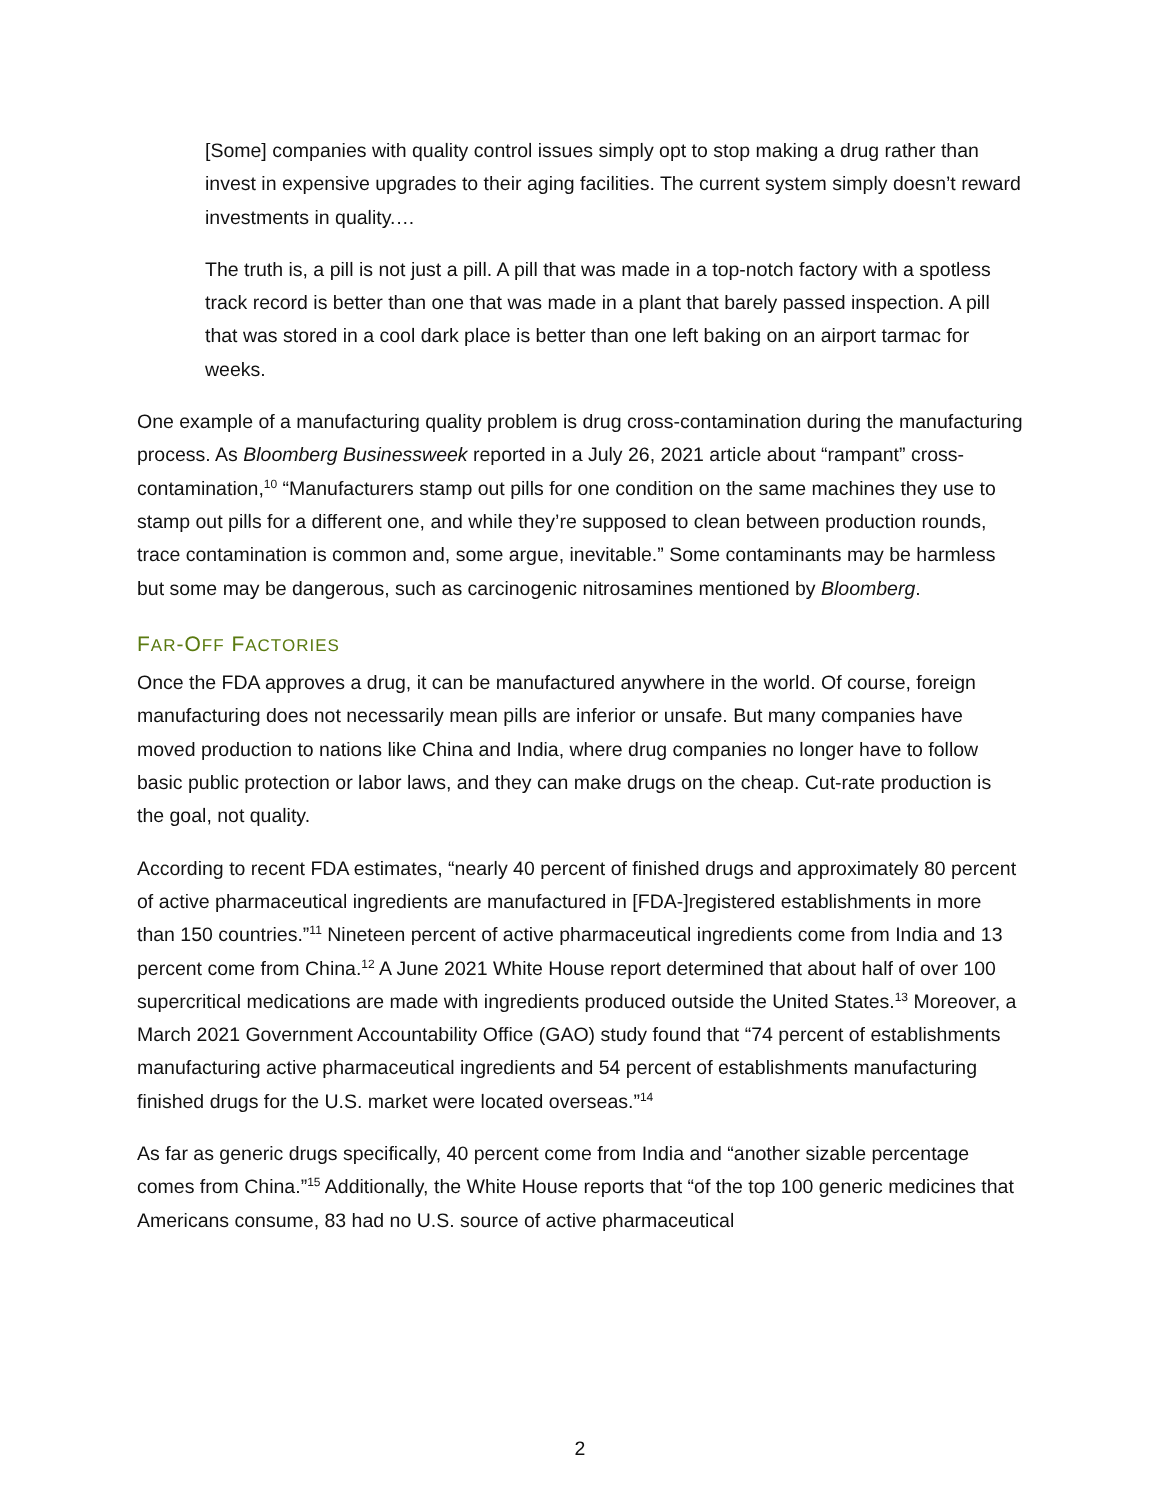[Some] companies with quality control issues simply opt to stop making a drug rather than invest in expensive upgrades to their aging facilities. The current system simply doesn’t reward investments in quality.…
The truth is, a pill is not just a pill. A pill that was made in a top-notch factory with a spotless track record is better than one that was made in a plant that barely passed inspection. A pill that was stored in a cool dark place is better than one left baking on an airport tarmac for weeks.
One example of a manufacturing quality problem is drug cross-contamination during the manufacturing process. As Bloomberg Businessweek reported in a July 26, 2021 article about “rampant” cross-contamination,<sup>10</sup> “Manufacturers stamp out pills for one condition on the same machines they use to stamp out pills for a different one, and while they’re supposed to clean between production rounds, trace contamination is common and, some argue, inevitable.” Some contaminants may be harmless but some may be dangerous, such as carcinogenic nitrosamines mentioned by Bloomberg.
FAR-OFF FACTORIES
Once the FDA approves a drug, it can be manufactured anywhere in the world. Of course, foreign manufacturing does not necessarily mean pills are inferior or unsafe. But many companies have moved production to nations like China and India, where drug companies no longer have to follow basic public protection or labor laws, and they can make drugs on the cheap. Cut-rate production is the goal, not quality.
According to recent FDA estimates, “nearly 40 percent of finished drugs and approximately 80 percent of active pharmaceutical ingredients are manufactured in [FDA-]registered establishments in more than 150 countries.”<sup>11</sup> Nineteen percent of active pharmaceutical ingredients come from India and 13 percent come from China.<sup>12</sup> A June 2021 White House report determined that about half of over 100 supercritical medications are made with ingredients produced outside the United States.<sup>13</sup> Moreover, a March 2021 Government Accountability Office (GAO) study found that “74 percent of establishments manufacturing active pharmaceutical ingredients and 54 percent of establishments manufacturing finished drugs for the U.S. market were located overseas.”<sup>14</sup>
As far as generic drugs specifically, 40 percent come from India and “another sizable percentage comes from China.”<sup>15</sup> Additionally, the White House reports that “of the top 100 generic medicines that Americans consume, 83 had no U.S. source of active pharmaceutical
2